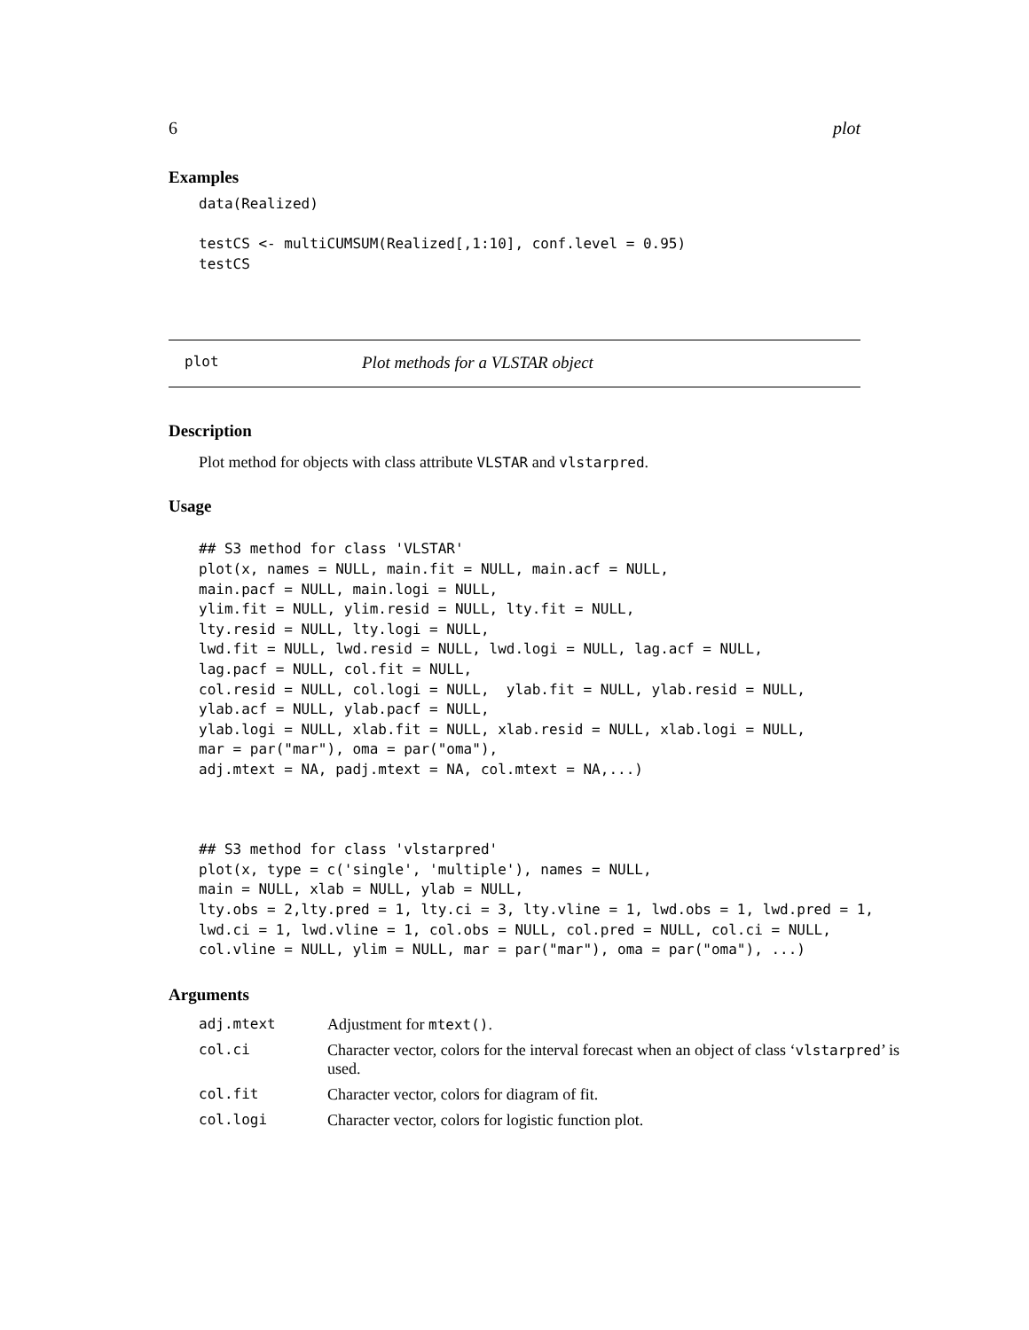6 plot
Examples
data(Realized)

testCS <- multiCUMSUM(Realized[,1:10], conf.level = 0.95)
testCS
plot Plot methods for a VLSTAR object
Description
Plot method for objects with class attribute VLSTAR and vlstarpred.
Usage
## S3 method for class 'VLSTAR'
plot(x, names = NULL, main.fit = NULL, main.acf = NULL,
main.pacf = NULL, main.logi = NULL,
ylim.fit = NULL, ylim.resid = NULL, lty.fit = NULL,
lty.resid = NULL, lty.logi = NULL,
lwd.fit = NULL, lwd.resid = NULL, lwd.logi = NULL, lag.acf = NULL,
lag.pacf = NULL, col.fit = NULL,
col.resid = NULL, col.logi = NULL,  ylab.fit = NULL, ylab.resid = NULL,
ylab.acf = NULL, ylab.pacf = NULL,
ylab.logi = NULL, xlab.fit = NULL, xlab.resid = NULL, xlab.logi = NULL,
mar = par("mar"), oma = par("oma"),
adj.mtext = NA, padj.mtext = NA, col.mtext = NA,...)



## S3 method for class 'vlstarpred'
plot(x, type = c('single', 'multiple'), names = NULL,
main = NULL, xlab = NULL, ylab = NULL,
lty.obs = 2,lty.pred = 1, lty.ci = 3, lty.vline = 1, lwd.obs = 1, lwd.pred = 1,
lwd.ci = 1, lwd.vline = 1, col.obs = NULL, col.pred = NULL, col.ci = NULL,
col.vline = NULL, ylim = NULL, mar = par("mar"), oma = par("oma"), ...)
Arguments
| adj.mtext | Adjustment for mtext() . |
| col.ci | Character vector, colors for the interval forecast when an object of class ‘ vlstarpred ’ is used. |
| col.fit | Character vector, colors for diagram of fit. |
| col.logi | Character vector, colors for logistic function plot. |